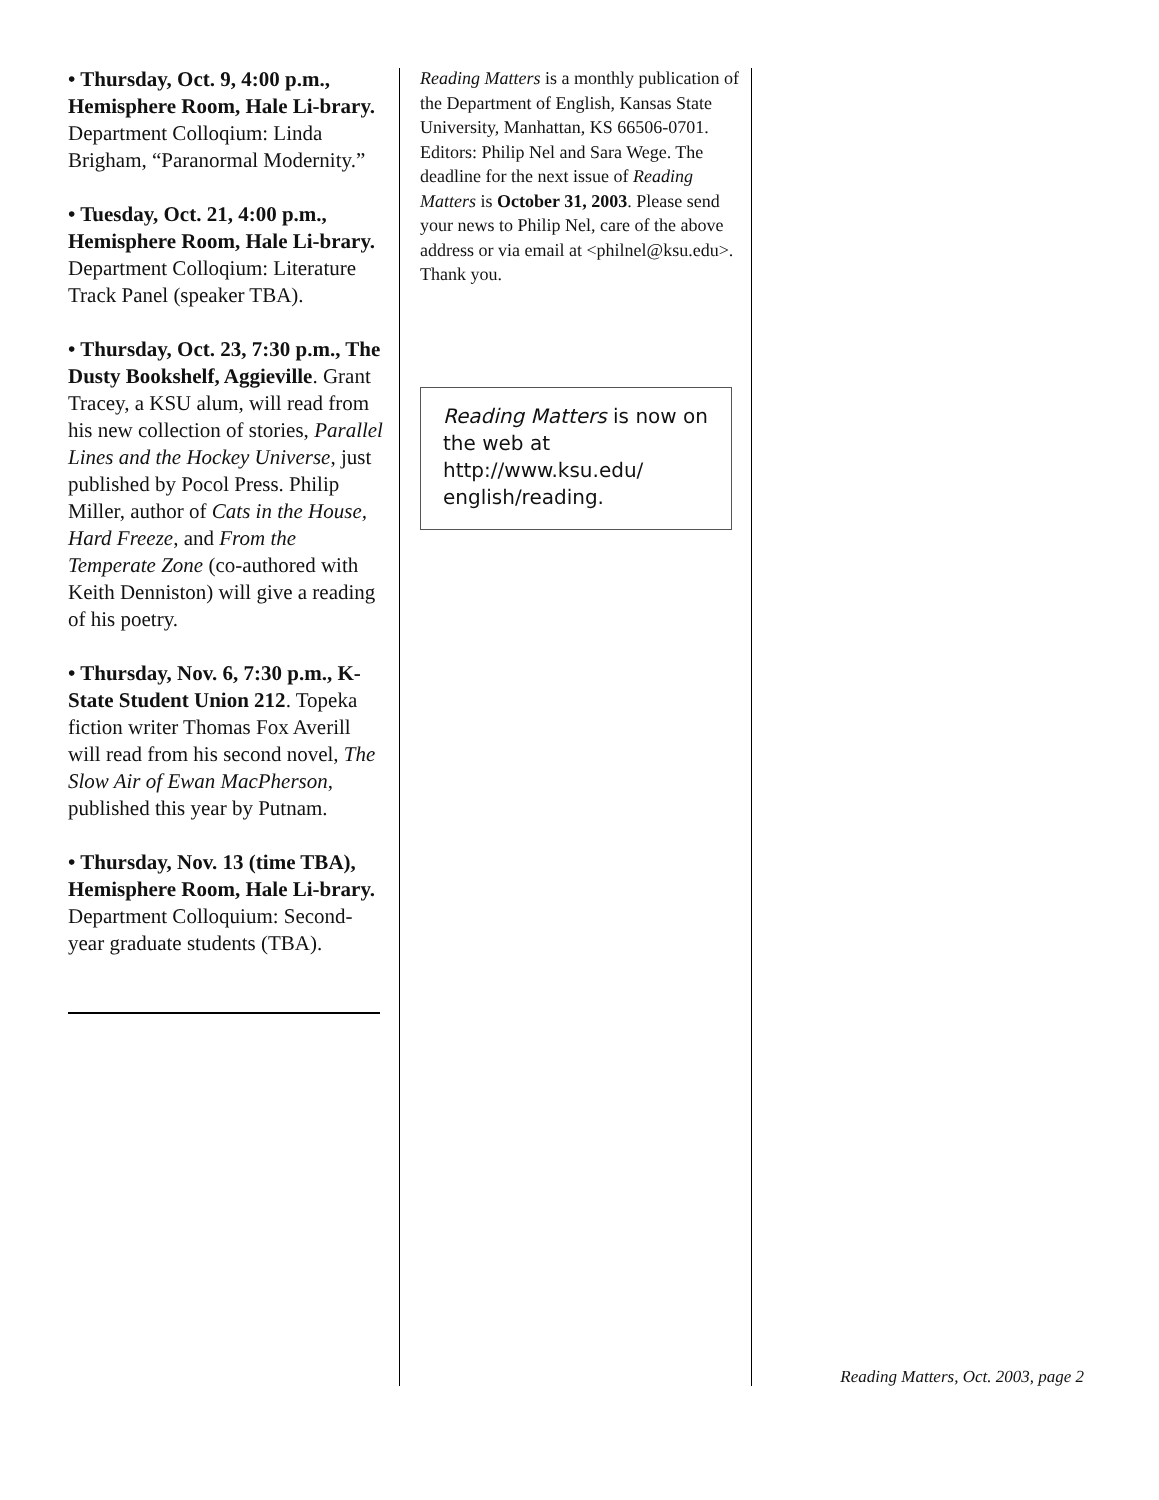• Thursday, Oct. 9, 4:00 p.m., Hemisphere Room, Hale Li-brary. Department Colloqium: Linda Brigham, “Paranormal Modernity.”
• Tuesday, Oct. 21, 4:00 p.m., Hemisphere Room, Hale Li-brary. Department Colloqium: Literature Track Panel (speaker TBA).
• Thursday, Oct. 23, 7:30 p.m., The Dusty Bookshelf, Aggieville. Grant Tracey, a KSU alum, will read from his new collection of stories, Parallel Lines and the Hockey Universe, just published by Pocol Press. Philip Miller, author of Cats in the House, Hard Freeze, and From the Temperate Zone (co-authored with Keith Denniston) will give a reading of his poetry.
• Thursday, Nov. 6, 7:30 p.m., K-State Student Union 212. Topeka fiction writer Thomas Fox Averill will read from his second novel, The Slow Air of Ewan MacPherson, published this year by Putnam.
• Thursday, Nov. 13 (time TBA), Hemisphere Room, Hale Li-brary. Department Colloquium: Second-year graduate students (TBA).
Reading Matters is a monthly publication of the Department of English, Kansas State University, Manhattan, KS 66506-0701. Editors: Philip Nel and Sara Wege. The deadline for the next issue of Reading Matters is October 31, 2003. Please send your news to Philip Nel, care of the above address or via email at <philnel@ksu.edu>. Thank you.
Reading Matters is now on the web at http://www.ksu.edu/ english/reading.
Reading Matters, Oct. 2003, page 2